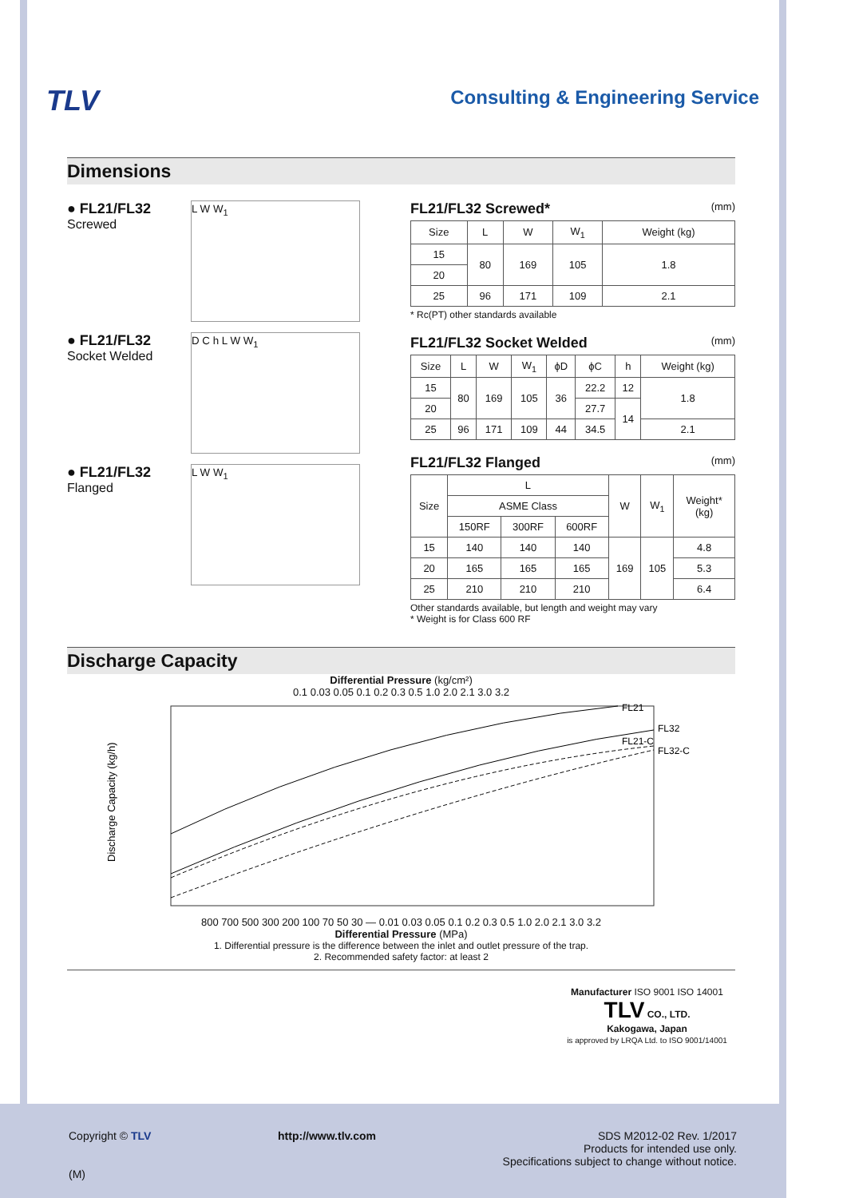TLV
Consulting & Engineering Service
Dimensions
● FL21/FL32
Screwed
L W W<sub>1</sub>
● FL21/FL32
Socket Welded
D C h L W W<sub>1</sub>
● FL21/FL32
Flanged
L W W<sub>1</sub>
FL21/FL32 Screwed* (mm)
| Size | L | W | W<sub>1</sub> | Weight (kg) |
| --- | --- | --- | --- | --- |
| 15 | 80 | 169 | 105 | 1.8 |
| 20 | | | | |
| 25 | 96 | 171 | 109 | 2.1 |
* Rc(PT) other standards available
FL21/FL32 Socket Welded (mm)
| Size | L | W | W<sub>1</sub> | ϕD | ϕC | h | Weight (kg) |
| --- | --- | --- | --- | --- | --- | --- | --- |
| 15 | 80 | 169 | 105 | 36 | 22.2 | 12 | 1.8 |
| 20 | | | | | 27.7 | 14 | |
| 25 | 96 | 171 | 109 | 44 | 34.5 | | 2.1 |
FL21/FL32 Flanged (mm)
| Size | L | | | W | W<sub>1</sub> | Weight* (kg) |
| --- | --- | --- | --- | --- | --- | --- |
| | ASME Class | | | | | |
| | 150RF | 300RF | 600RF | | | |
| 15 | 140 | 140 | 140 | 169 | 105 | 4.8 |
| 20 | 165 | 165 | 165 | | | 5.3 |
| 25 | 210 | 210 | 210 | | | 6.4 |
Other standards available, but length and weight may vary
* Weight is for Class 600 RF
Discharge Capacity
Differential Pressure (kg/cm²)
0.1 0.03 0.05 0.1 0.2 0.3 0.5 1.0 2.0 2.1 3.0 3.2
Discharge Capacity (kg/h)
FL21
FL32
FL21-C
FL32-C
800 700 500 300 200 100 70 50 30 — 0.01 0.03 0.05 0.1 0.2 0.3 0.5 1.0 2.0 2.1 3.0 3.2
Differential Pressure (MPa)
1. Differential pressure is the difference between the inlet and outlet pressure of the trap.
2. Recommended safety factor: at least 2
Manufacturer ISO 9001 ISO 14001
TLV CO., LTD.
Kakogawa, Japan
is approved by LRQA Ltd. to ISO 9001/14001
Copyright © TLV http://www.tlv.com SDS M2012-02 Rev. 1/2017
Products for intended use only.
Specifications subject to change without notice.
(M)